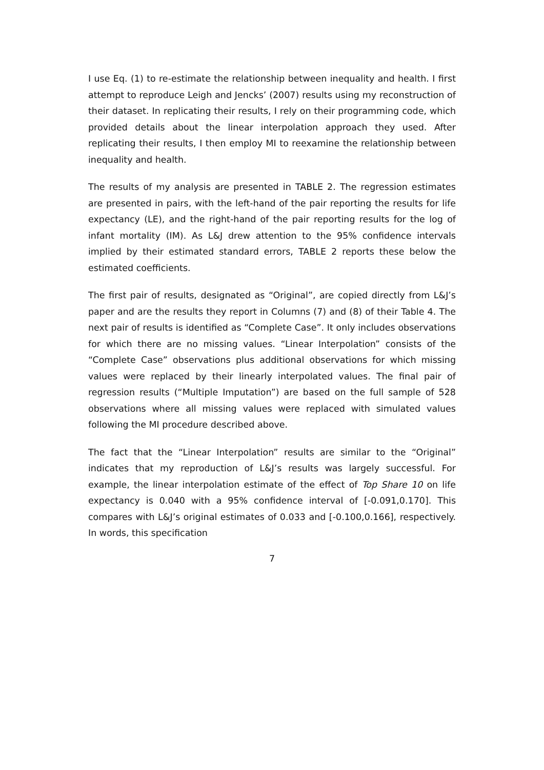I use Eq. (1) to re-estimate the relationship between inequality and health. I first attempt to reproduce Leigh and Jencks’ (2007) results using my reconstruction of their dataset. In replicating their results, I rely on their programming code, which provided details about the linear interpolation approach they used. After replicating their results, I then employ MI to reexamine the relationship between inequality and health.
The results of my analysis are presented in TABLE 2. The regression estimates are presented in pairs, with the left-hand of the pair reporting the results for life expectancy (LE), and the right-hand of the pair reporting results for the log of infant mortality (IM). As L&J drew attention to the 95% confidence intervals implied by their estimated standard errors, TABLE 2 reports these below the estimated coefficients.
The first pair of results, designated as “Original”, are copied directly from L&J’s paper and are the results they report in Columns (7) and (8) of their Table 4. The next pair of results is identified as “Complete Case”. It only includes observations for which there are no missing values. “Linear Interpolation” consists of the “Complete Case” observations plus additional observations for which missing values were replaced by their linearly interpolated values. The final pair of regression results (“Multiple Imputation”) are based on the full sample of 528 observations where all missing values were replaced with simulated values following the MI procedure described above.
The fact that the “Linear Interpolation” results are similar to the “Original” indicates that my reproduction of L&J’s results was largely successful. For example, the linear interpolation estimate of the effect of Top Share 10 on life expectancy is 0.040 with a 95% confidence interval of [-0.091,0.170]. This compares with L&J’s original estimates of 0.033 and [-0.100,0.166], respectively. In words, this specification
7